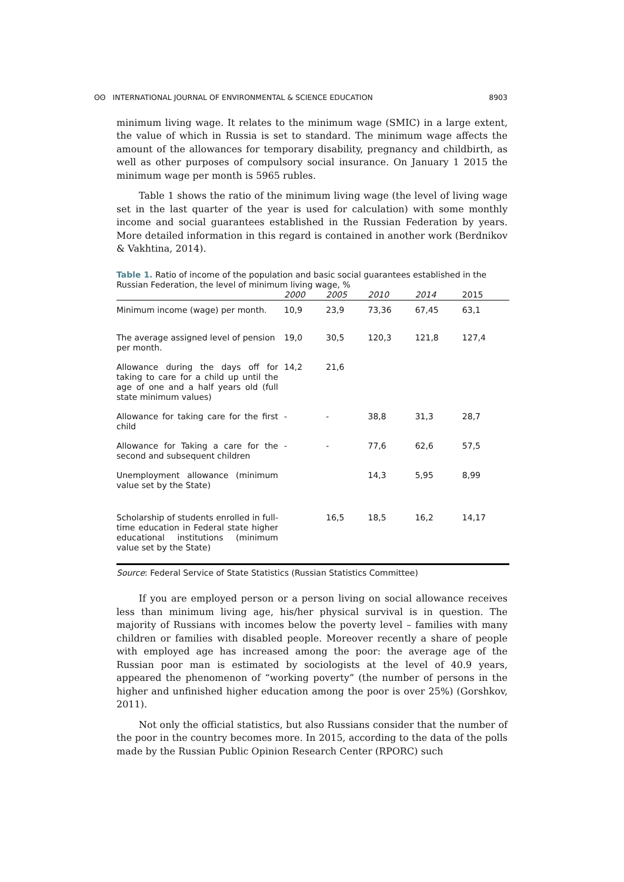ʘʘ INTERNATIONAL JOURNAL OF ENVIRONMENTAL & SCIENCE EDUCATION 8903
minimum living wage. It relates to the minimum wage (SMIC) in a large extent, the value of which in Russia is set to standard. The minimum wage affects the amount of the allowances for temporary disability, pregnancy and childbirth, as well as other purposes of compulsory social insurance. On January 1 2015 the minimum wage per month is 5965 rubles.
Table 1 shows the ratio of the minimum living wage (the level of living wage set in the last quarter of the year is used for calculation) with some monthly income and social guarantees established in the Russian Federation by years. More detailed information in this regard is contained in another work (Berdnikov & Vakhtina, 2014).
Table 1. Ratio of income of the population and basic social guarantees established in the Russian Federation, the level of minimum living wage, %
| | 2000 | 2005 | 2010 | 2014 | 2015 |
| --- | --- | --- | --- | --- | --- |
| Minimum income (wage) per month. | 10,9 | 23,9 | 73,36 | 67,45 | 63,1 |
| The average assigned level of pension per month. | 19,0 | 30,5 | 120,3 | 121,8 | 127,4 |
| Allowance during the days off for taking to care for a child up until the age of one and a half years old (full state minimum values) | 14,2 | 21,6 | | | |
| Allowance for taking care for the first child | - | - | 38,8 | 31,3 | 28,7 |
| Allowance for Taking a care for the second and subsequent children | - | - | 77,6 | 62,6 | 57,5 |
| Unemployment allowance (minimum value set by the State) | | | 14,3 | 5,95 | 8,99 |
| Scholarship of students enrolled in full-time education in Federal state higher educational institutions (minimum value set by the State) | | 16,5 | 18,5 | 16,2 | 14,17 |
Source: Federal Service of State Statistics (Russian Statistics Committee)
If you are employed person or a person living on social allowance receives less than minimum living age, his/her physical survival is in question. The majority of Russians with incomes below the poverty level – families with many children or families with disabled people. Moreover recently a share of people with employed age has increased among the poor: the average age of the Russian poor man is estimated by sociologists at the level of 40.9 years, appeared the phenomenon of “working poverty” (the number of persons in the higher and unfinished higher education among the poor is over 25%) (Gorshkov, 2011).
Not only the official statistics, but also Russians consider that the number of the poor in the country becomes more. In 2015, according to the data of the polls made by the Russian Public Opinion Research Center (RPORC) such